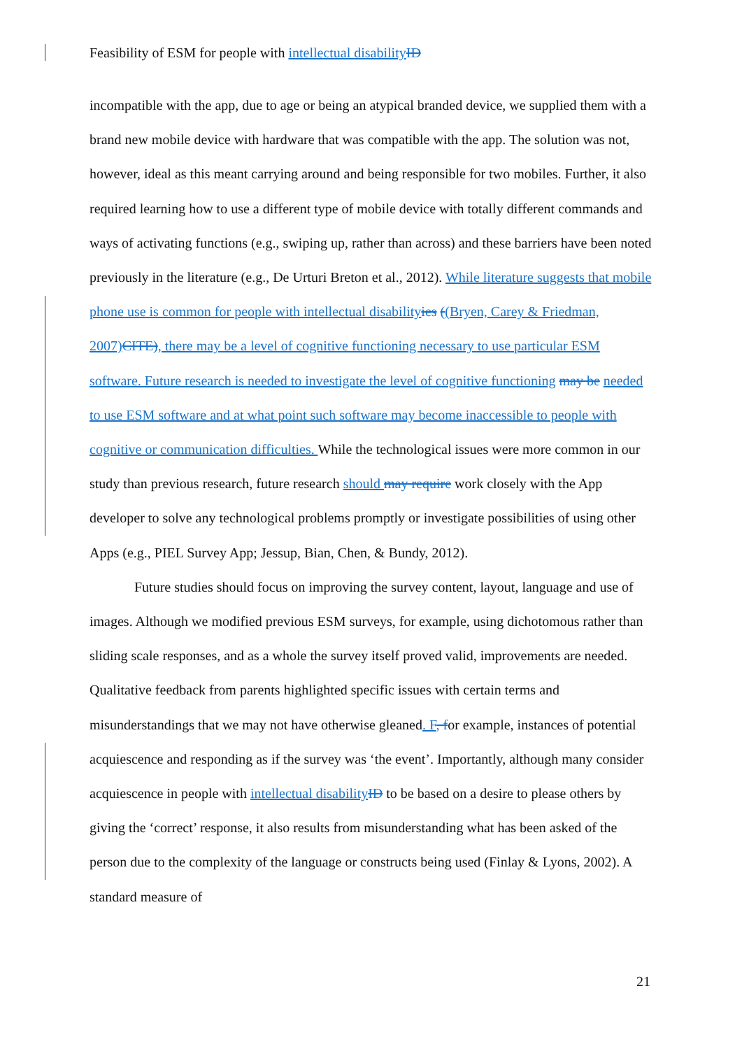Feasibility of ESM for people with intellectual disability ID
incompatible with the app, due to age or being an atypical branded device, we supplied them with a brand new mobile device with hardware that was compatible with the app. The solution was not, however, ideal as this meant carrying around and being responsible for two mobiles. Further, it also required learning how to use a different type of mobile device with totally different commands and ways of activating functions (e.g., swiping up, rather than across) and these barriers have been noted previously in the literature (e.g., De Urturi Breton et al., 2012). While literature suggests that mobile phone use is common for people with intellectual disability ies ((Bryen, Carey & Friedman, 2007) CITE), there may be a level of cognitive functioning necessary to use particular ESM software. Future research is needed to investigate the level of cognitive functioning may be needed to use ESM software and at what point such software may become inaccessible to people with cognitive or communication difficulties. While the technological issues were more common in our study than previous research, future research should may require work closely with the App developer to solve any technological problems promptly or investigate possibilities of using other Apps (e.g., PIEL Survey App; Jessup, Bian, Chen, & Bundy, 2012).
Future studies should focus on improving the survey content, layout, language and use of images. Although we modified previous ESM surveys, for example, using dichotomous rather than sliding scale responses, and as a whole the survey itself proved valid, improvements are needed. Qualitative feedback from parents highlighted specific issues with certain terms and misunderstandings that we may not have otherwise gleaned. F, for example, instances of potential acquiescence and responding as if the survey was ‘the event’. Importantly, although many consider acquiescence in people with intellectual disability ID to be based on a desire to please others by giving the ‘correct’ response, it also results from misunderstanding what has been asked of the person due to the complexity of the language or constructs being used (Finlay & Lyons, 2002). A standard measure of
21